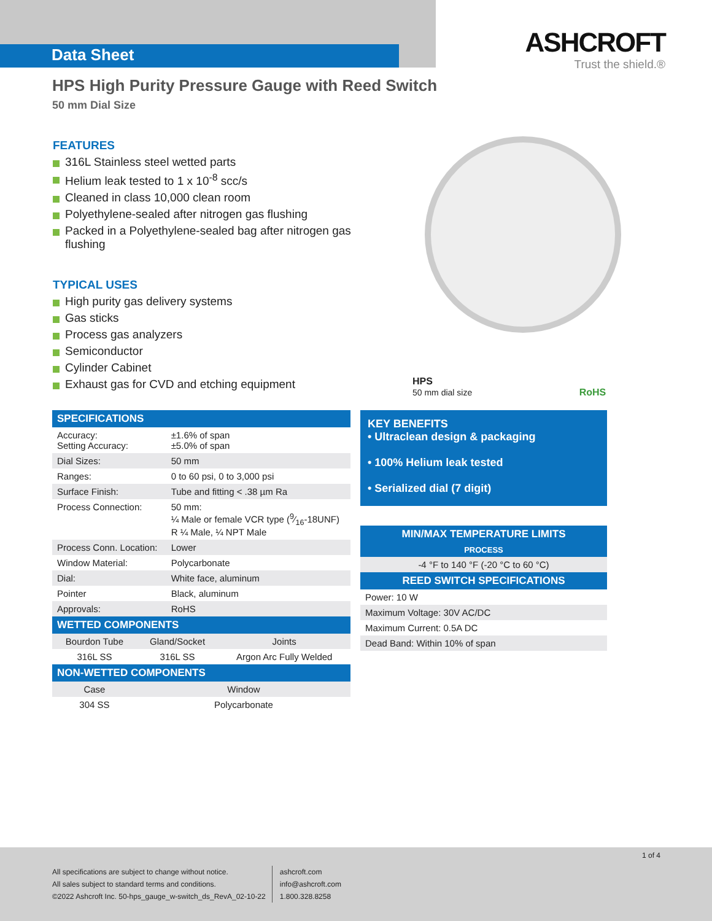Data Sheet
ASHCROFT
Trust the shield.®
HPS High Purity Pressure Gauge with Reed Switch
50 mm Dial Size
FEATURES
316L Stainless steel wetted parts
Helium leak tested to 1 x 10<sup>-8</sup> scc/s
Cleaned in class 10,000 clean room
Polyethylene-sealed after nitrogen gas flushing
Packed in a Polyethylene-sealed bag after nitrogen gas flushing
TYPICAL USES
High purity gas delivery systems
Gas sticks
Process gas analyzers
Semiconductor
Cylinder Cabinet
Exhaust gas for CVD and etching equipment
HPS
50 mm dial size RoHS
| SPECIFICATIONS | |
| --- | --- |
| Accuracy: Setting Accuracy: | ±1.6% of span ±5.0% of span |
| Dial Sizes: | 50 mm |
| Ranges: | 0 to 60 psi, 0 to 3,000 psi |
| Surface Finish: | Tube and fitting < .38 µm Ra |
| Process Connection: | 50 mm: ¼ Male or female VCR type (9⁄16-18UNF) R ¼ Male, ¼ NPT Male |
| Process Conn. Location: | Lower |
| Window Material: | Polycarbonate |
| Dial: | White face, aluminum |
| Pointer | Black, aluminum |
| Approvals: | RoHS |
| WETTED COMPONENTS | | |
| --- | --- | --- |
| Bourdon Tube | Gland/Socket | Joints |
| 316L SS | 316L SS | Argon Arc Fully Welded |
| NON-WETTED COMPONENTS | | |
| Case | Window | |
| 304 SS | Polycarbonate | |
KEY BENEFITS
• Ultraclean design & packaging
• 100% Helium leak tested
• Serialized dial (7 digit)
| MIN/MAX TEMPERATURE LIMITS |
| --- |
| PROCESS |
| -4 °F to 140 °F (-20 °C to 60 °C) |
| REED SWITCH SPECIFICATIONS |
| Power: 10 W |
| Maximum Voltage: 30V AC/DC |
| Maximum Current: 0.5A DC |
| Dead Band: Within 10% of span |
1 of 4
All specifications are subject to change without notice.
All sales subject to standard terms and conditions.
©2022 Ashcroft Inc. 50-hps_gauge_w-switch_ds_RevA_02-10-22
ashcroft.com
info@ashcroft.com
1.800.328.8258